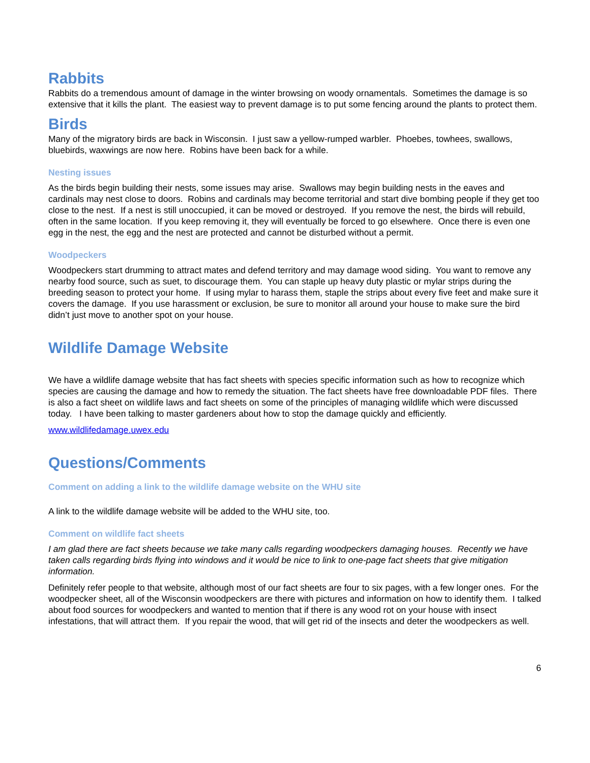Rabbits
Rabbits do a tremendous amount of damage in the winter browsing on woody ornamentals. Sometimes the damage is so extensive that it kills the plant. The easiest way to prevent damage is to put some fencing around the plants to protect them.
Birds
Many of the migratory birds are back in Wisconsin. I just saw a yellow-rumped warbler. Phoebes, towhees, swallows, bluebirds, waxwings are now here. Robins have been back for a while.
Nesting issues
As the birds begin building their nests, some issues may arise. Swallows may begin building nests in the eaves and cardinals may nest close to doors. Robins and cardinals may become territorial and start dive bombing people if they get too close to the nest. If a nest is still unoccupied, it can be moved or destroyed. If you remove the nest, the birds will rebuild, often in the same location. If you keep removing it, they will eventually be forced to go elsewhere. Once there is even one egg in the nest, the egg and the nest are protected and cannot be disturbed without a permit.
Woodpeckers
Woodpeckers start drumming to attract mates and defend territory and may damage wood siding. You want to remove any nearby food source, such as suet, to discourage them. You can staple up heavy duty plastic or mylar strips during the breeding season to protect your home. If using mylar to harass them, staple the strips about every five feet and make sure it covers the damage. If you use harassment or exclusion, be sure to monitor all around your house to make sure the bird didn’t just move to another spot on your house.
Wildlife Damage Website
We have a wildlife damage website that has fact sheets with species specific information such as how to recognize which species are causing the damage and how to remedy the situation. The fact sheets have free downloadable PDF files. There is also a fact sheet on wildlife laws and fact sheets on some of the principles of managing wildlife which were discussed today. I have been talking to master gardeners about how to stop the damage quickly and efficiently.
www.wildlifedamage.uwex.edu
Questions/Comments
Comment on adding a link to the wildlife damage website on the WHU site
A link to the wildlife damage website will be added to the WHU site, too.
Comment on wildlife fact sheets
I am glad there are fact sheets because we take many calls regarding woodpeckers damaging houses. Recently we have taken calls regarding birds flying into windows and it would be nice to link to one-page fact sheets that give mitigation information.
Definitely refer people to that website, although most of our fact sheets are four to six pages, with a few longer ones. For the woodpecker sheet, all of the Wisconsin woodpeckers are there with pictures and information on how to identify them. I talked about food sources for woodpeckers and wanted to mention that if there is any wood rot on your house with insect infestations, that will attract them. If you repair the wood, that will get rid of the insects and deter the woodpeckers as well.
6